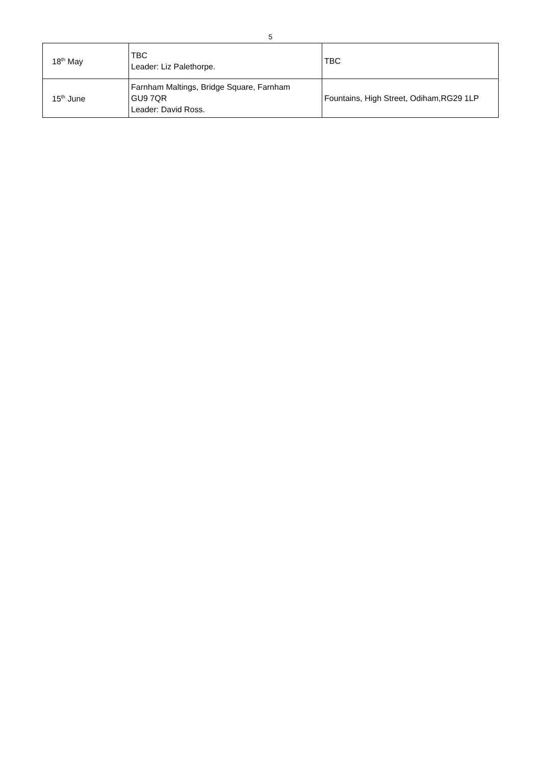5
| 18<sup>th</sup> May | TBC Leader: Liz Palethorpe. | TBC |
| 15<sup>th</sup> June | Farnham Maltings, Bridge Square, Farnham GU9 7QR Leader: David Ross. | Fountains, High Street, Odiham,RG29 1LP |